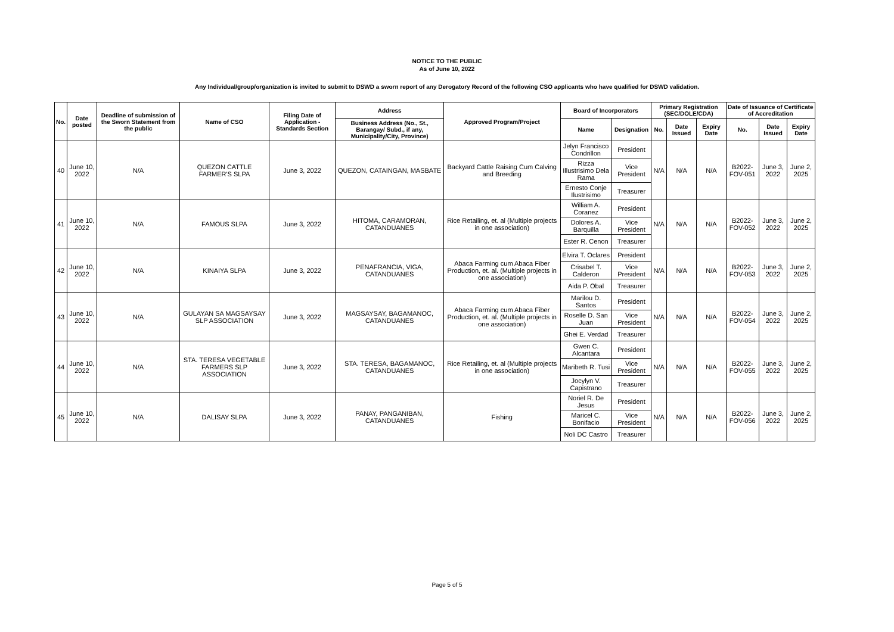NOTICE TO THE PUBLIC
As of June 10, 2022
Any Individual/group/organization is invited to submit to DSWD a sworn report of any Derogatory Record of the following CSO applicants who have qualified for DSWD validation.
| No. | Date posted | Deadline of submission of the Sworn Statement from the public | Name of CSO | Filing Date of Application - Standards Section | Address | Approved Program/Project | Board of Incorporators | | Primary Registration (SEC/DOLE/CDA) | | | Date of Issuance of Certificate of Accreditation | | |
| --- | --- | --- | --- | --- | --- | --- | --- | --- | --- | --- | --- | --- | --- | --- |
| | | | | | Business Address (No., St., Barangay/ Subd., if any, Municipality/City, Province) | | Name | Designation | No. | Date Issued | Expiry Date | No. | Date Issued | Expiry Date |
| 40 | June 10, 2022 | N/A | QUEZON CATTLE FARMER'S SLPA | June 3, 2022 | QUEZON, CATAINGAN, MASBATE | Backyard Cattle Raising Cum Calving and Breeding | Jelyn Francisco Condrillon | President | N/A | N/A | N/A | B2022-FOV-051 | June 3, 2022 | June 2, 2025 |
| | | | | | | | Rizza Illustrisimo Dela Rama | Vice President | | | | | | |
| | | | | | | | Ernesto Conje Ilustrisimo | Treasurer | | | | | | |
| 41 | June 10, 2022 | N/A | FAMOUS SLPA | June 3, 2022 | HITOMA, CARAMORAN, CATANDUANES | Rice Retailing, et. al (Multiple projects in one association) | William A. Coranez | President | N/A | N/A | N/A | B2022-FOV-052 | June 3, 2022 | June 2, 2025 |
| | | | | | | | Dolores A. Barquilla | Vice President | | | | | | |
| | | | | | | | Ester R. Cenon | Treasurer | | | | | | |
| 42 | June 10, 2022 | N/A | KINAIYA SLPA | June 3, 2022 | PENAFRANCIA, VIGA, CATANDUANES | Abaca Farming cum Abaca Fiber Production, et. al. (Multiple projects in one association) | Elvira T. Oclares | President | N/A | N/A | N/A | B2022-FOV-053 | June 3, 2022 | June 2, 2025 |
| | | | | | | | Crisabel T. Calderon | Vice President | | | | | | |
| | | | | | | | Aida P. Obal | Treasurer | | | | | | |
| 43 | June 10, 2022 | N/A | GULAYAN SA MAGSAYSAY SLP ASSOCIATION | June 3, 2022 | MAGSAYSAY, BAGAMANOC, CATANDUANES | Abaca Farming cum Abaca Fiber Production, et. al. (Multiple projects in one association) | Marilou D. Santos | President | N/A | N/A | N/A | B2022-FOV-054 | June 3, 2022 | June 2, 2025 |
| | | | | | | | Roselle D. San Juan | Vice President | | | | | | |
| | | | | | | | Ghei E. Verdad | Treasurer | | | | | | |
| 44 | June 10, 2022 | N/A | STA. TERESA VEGETABLE FARMERS SLP ASSOCIATION | June 3, 2022 | STA. TERESA, BAGAMANOC, CATANDUANES | Rice Retailing, et. al (Multiple projects in one association) | Gwen C. Alcantara | President | N/A | N/A | N/A | B2022-FOV-055 | June 3, 2022 | June 2, 2025 |
| | | | | | | | Maribeth R. Tusi | Vice President | | | | | | |
| | | | | | | | Jocylyn V. Capistrano | Treasurer | | | | | | |
| 45 | June 10, 2022 | N/A | DALISAY SLPA | June 3, 2022 | PANAY, PANGANIBAN, CATANDUANES | Fishing | Noriel R. De Jesus | President | N/A | N/A | N/A | B2022-FOV-056 | June 3, 2022 | June 2, 2025 |
| | | | | | | | Maricel C. Bonifacio | Vice President | | | | | | |
| | | | | | | | Noli DC Castro | Treasurer | | | | | | |
Page 5 of 5